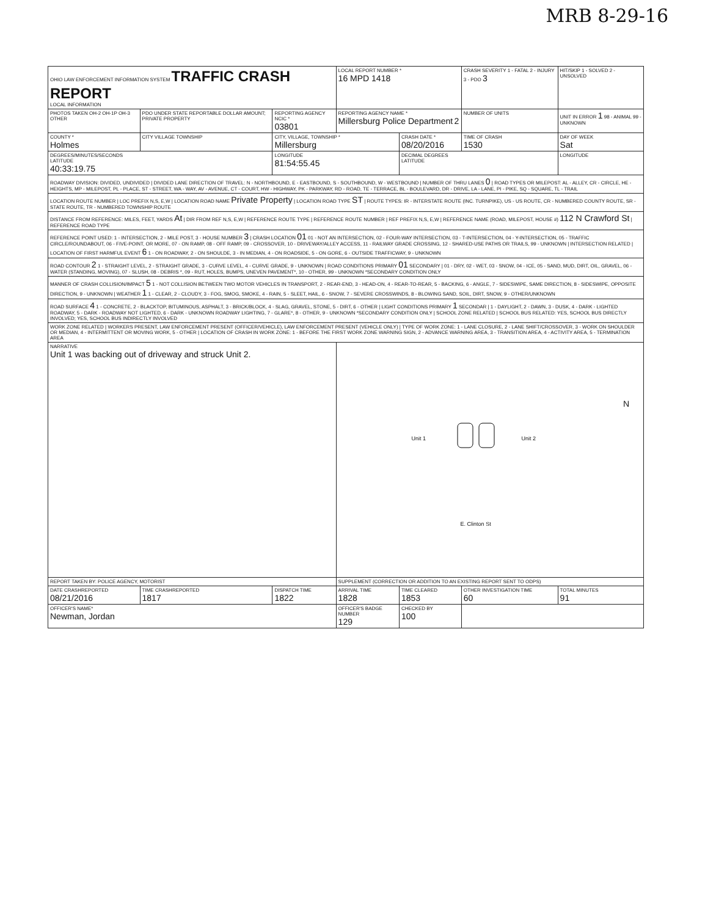MRB 8-29-16
| OHIO LAW ENFORCEMENT INFORMATION SYSTEM TRAFFIC CRASH REPORT LOCAL INFORMATION | | | LOCAL REPORT NUMBER * 16 MPD 1418 | | CRASH SEVERITY 1 - FATAL 2 - INJURY 3 - PDO 3 | HIT/SKIP 1 - SOLVED 2 - UNSOLVED |
| PHOTOS TAKEN OH-2 OH-1P OH-3 OTHER | PDO UNDER STATE REPORTABLE DOLLAR AMOUNT; PRIVATE PROPERTY | REPORTING AGENCY NCIC * 03801 | REPORTING AGENCY NAME * Millersburg Police Department 2 | | NUMBER OF UNITS | UNIT IN ERROR 1 98 - ANIMAL 99 - UNKNOWN |
| COUNTY * Holmes | CITY VILLAGE TOWNSHIP | CITY, VILLAGE, TOWNSHIP * Millersburg | | CRASH DATE * 08/20/2016 | TIME OF CRASH 1530 | DAY OF WEEK Sat |
| DEGREES/MINUTES/SECONDS LATITUDE 40:33:19.75 | | LONGITUDE 81:54:55.45 | | DECIMAL DEGREES LATITUDE | | LONGITUDE |
| ROADWAY DIVISION: DIVIDED, UNDIVIDED / DIVIDED LANE DIRECTION OF TRAVEL: N - NORTHBOUND, E - EASTBOUND, S - SOUTHBOUND, W - WESTBOUND / NUMBER OF THRU LANES 0 / ROAD TYPES OR MILEPOST: AL - ALLEY, CR - CIRCLE, HE - HEIGHTS, MP - MILEPOST, PL - PLACE, ST - STREET, WA - WAY, AV - AVENUE, CT - COURT, HW - HIGHWAY, PK - PARKWAY, RD - ROAD, TE - TERRACE, BL - BOULEVARD, DR - DRIVE, LA - LANE, PI - PIKE, SQ - SQUARE, TL - TRAIL | | | | | | |
| LOCATION ROUTE NUMBER / LOC PREFIX N,S, E,W / LOCATION ROAD NAME Private Property / LOCATION ROAD TYPE ST / ROUTE TYPES: IR - INTERSTATE ROUTE (INC. TURNPIKE), US - US ROUTE, CR - NUMBERED COUNTY ROUTE, SR - STATE ROUTE, TR - NUMBERED TOWNSHIP ROUTE | | | | | | |
| DISTANCE FROM REFERENCE: MILES, FEET, YARDS At / DIR FROM REF N,S, E,W / REFERENCE ROUTE TYPE / REFERENCE ROUTE NUMBER / REF PREFIX N,S, E,W / REFERENCE NAME (ROAD, MILEPOST, HOUSE #) 112 N Crawford St / REFERENCE ROAD TYPE | | | | | | |
| REFERENCE POINT USED: 1 - INTERSECTION, 2 - MILE POST, 3 - HOUSE NUMBER 3 / CRASH LOCATION 01 01 - NOT AN INTERSECTION, 02 - FOUR-WAY INTERSECTION, 03 - T-INTERSECTION, 04 - Y-INTERSECTION, 05 - TRAFFIC CIRCLE/ROUNDABOUT, 06 - FIVE-POINT, OR MORE, 07 - ON RAMP, 08 - OFF RAMP, 09 - CROSSOVER, 10 - DRIVEWAY/ALLEY ACCESS, 11 - RAILWAY GRADE CROSSING, 12 - SHARED-USE PATHS OR TRAILS, 99 - UNKNOWN / INTERSECTION RELATED / LOCATION OF FIRST HARMFUL EVENT 6 1 - ON ROADWAY, 2 - ON SHOULDE, 3 - IN MEDIAN, 4 - ON ROADSIDE, 5 - ON GORE, 6 - OUTSIDE TRAFFICWAY, 9 - UNKNOWN | | | | | | |
| ROAD CONTOUR 2 1 - STRAIGHT LEVEL, 2 - STRAIGHT GRADE, 3 - CURVE LEVEL, 4 - CURVE GRADE, 9 - UNKNOWN / ROAD CONDITIONS PRIMARY 01 SECONDARY / 01 - DRY, 02 - WET, 03 - SNOW, 04 - ICE, 05 - SAND, MUD, DIRT, OIL, GRAVEL, 06 - WATER (STANDING, MOVING), 07 - SLUSH, 08 - DEBRIS *, 09 - RUT, HOLES, BUMPS, UNEVEN PAVEMENT*, 10 - OTHER, 99 - UNKNOWN *SECONDARY CONDITION ONLY | | | | | | |
| MANNER OF CRASH COLLISION/IMPACT 5 1 - NOT COLLISION BETWEEN TWO MOTOR VEHICLES IN TRANSPORT, 2 - REAR-END, 3 - HEAD-ON, 4 - REAR-TO-REAR, 5 - BACKING, 6 - ANGLE, 7 - SIDESWIPE, SAME DIRECTION, 8 - SIDESWIPE, OPPOSITE DIRECTION, 9 - UNKNOWN / WEATHER 1 1 - CLEAR, 2 - CLOUDY, 3 - FOG, SMOG, SMOKE, 4 - RAIN, 5 - SLEET, HAIL, 6 - SNOW, 7 - SEVERE CROSSWINDS, 8 - BLOWING SAND, SOIL, DIRT, SNOW, 9 - OTHER/UNKNOWN | | | | | | |
| ROAD SURFACE 4 1 - CONCRETE, 2 - BLACKTOP, BITUMINOUS, ASPHALT, 3 - BRICK/BLOCK, 4 - SLAG, GRAVEL, STONE, 5 - DIRT, 6 - OTHER / LIGHT CONDITIONS PRIMARY 1 SECONDAR / 1 - DAYLIGHT, 2 - DAWN, 3 - DUSK, 4 - DARK - LIGHTED ROADWAY, 5 - DARK - ROADWAY NOT LIGHTED, 6 - DARK - UNKNOWN ROADWAY LIGHTING, 7 - GLARE*, 8 - OTHER, 9 - UNKNOWN *SECONDARY CONDITION ONLY / SCHOOL ZONE RELATED / SCHOOL BUS RELATED: YES, SCHOOL BUS DIRECTLY INVOLVED; YES, SCHOOL BUS INDIRECTLY INVOLVED | | | | | | |
| WORK ZONE RELATED / WORKERS PRESENT, LAW ENFORCEMENT PRESENT (OFFICER/VEHICLE), LAW ENFORCEMENT PRESENT (VEHICLE ONLY) / TYPE OF WORK ZONE: 1 - LANE CLOSURE, 2 - LANE SHIFT/CROSSOVER, 3 - WORK ON SHOULDER OR MEDIAN, 4 - INTERMITTENT OR MOVING WORK, 5 - OTHER / LOCATION OF CRASH IN WORK ZONE: 1 - BEFORE THE FIRST WORK ZONE WARNING SIGN, 2 - ADVANCE WARNING AREA, 3 - TRANSITION AREA, 4 - ACTIVITY AREA, 5 - TERMINATION AREA | | | | | | |
| NARRATIVE Unit 1 was backing out of driveway and struck Unit 2. | | | Unit 1 Unit 2 N E. Clinton St | | | |
| REPORT TAKEN BY: POLICE AGENCY, MOTORIST | | | SUPPLEMENT (CORRECTION OR ADDITION TO AN EXISTING REPORT SENT TO ODPS) | | | |
| DATE CRASHREPORTED 08/21/2016 | TIME CRASHREPORTED 1817 | DISPATCH TIME 1822 | ARRIVAL TIME 1828 | TIME CLEARED 1853 | OTHER INVESTIGATION TIME 60 | TOTAL MINUTES 91 |
| OFFICER'S NAME* Newman, Jordan | | | OFFICER'S BADGE NUMBER 129 | CHECKED BY 100 | | |